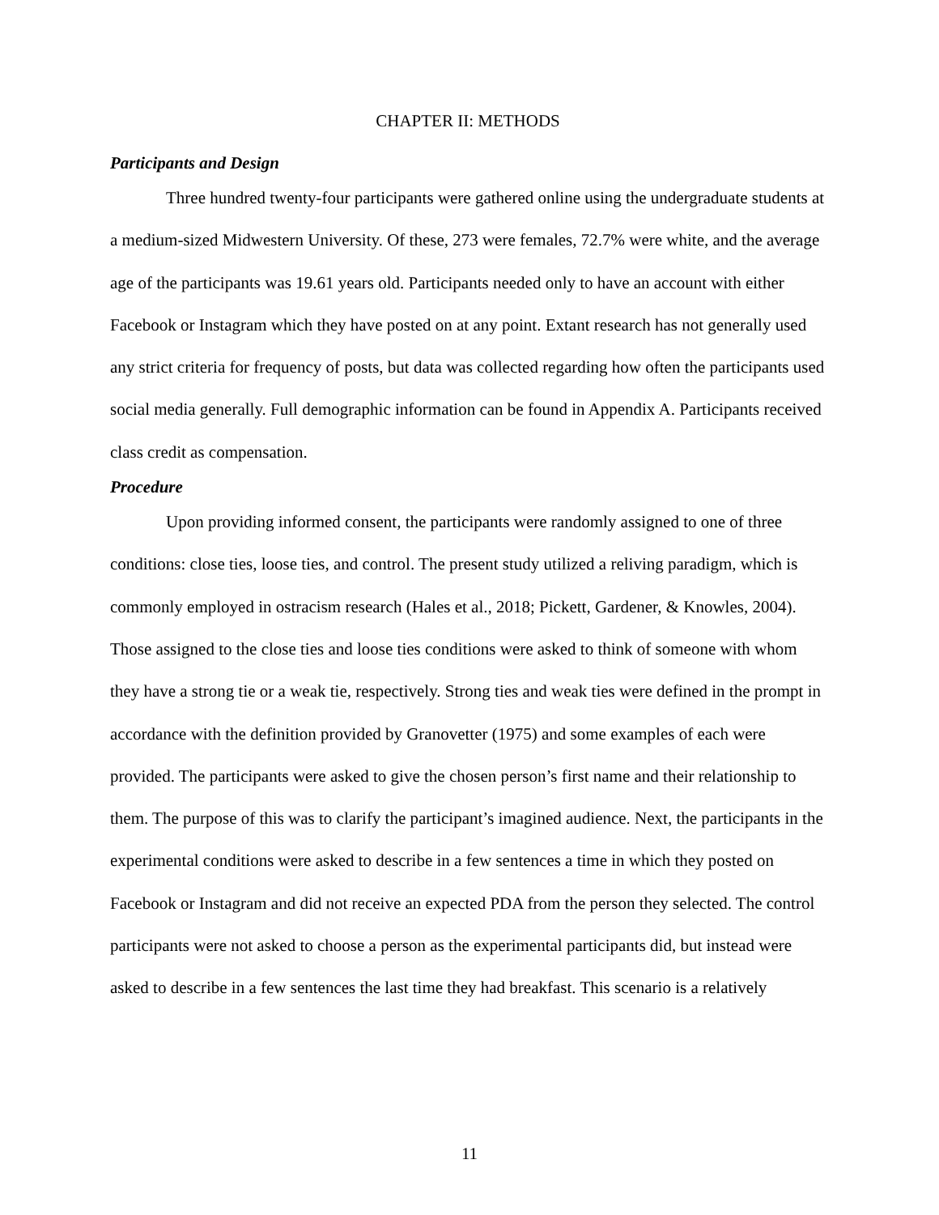CHAPTER II: METHODS
Participants and Design
Three hundred twenty-four participants were gathered online using the undergraduate students at a medium-sized Midwestern University. Of these, 273 were females, 72.7% were white, and the average age of the participants was 19.61 years old. Participants needed only to have an account with either Facebook or Instagram which they have posted on at any point. Extant research has not generally used any strict criteria for frequency of posts, but data was collected regarding how often the participants used social media generally. Full demographic information can be found in Appendix A. Participants received class credit as compensation.
Procedure
Upon providing informed consent, the participants were randomly assigned to one of three conditions: close ties, loose ties, and control. The present study utilized a reliving paradigm, which is commonly employed in ostracism research (Hales et al., 2018; Pickett, Gardener, & Knowles, 2004). Those assigned to the close ties and loose ties conditions were asked to think of someone with whom they have a strong tie or a weak tie, respectively. Strong ties and weak ties were defined in the prompt in accordance with the definition provided by Granovetter (1975) and some examples of each were provided. The participants were asked to give the chosen person’s first name and their relationship to them. The purpose of this was to clarify the participant’s imagined audience. Next, the participants in the experimental conditions were asked to describe in a few sentences a time in which they posted on Facebook or Instagram and did not receive an expected PDA from the person they selected. The control participants were not asked to choose a person as the experimental participants did, but instead were asked to describe in a few sentences the last time they had breakfast. This scenario is a relatively
11